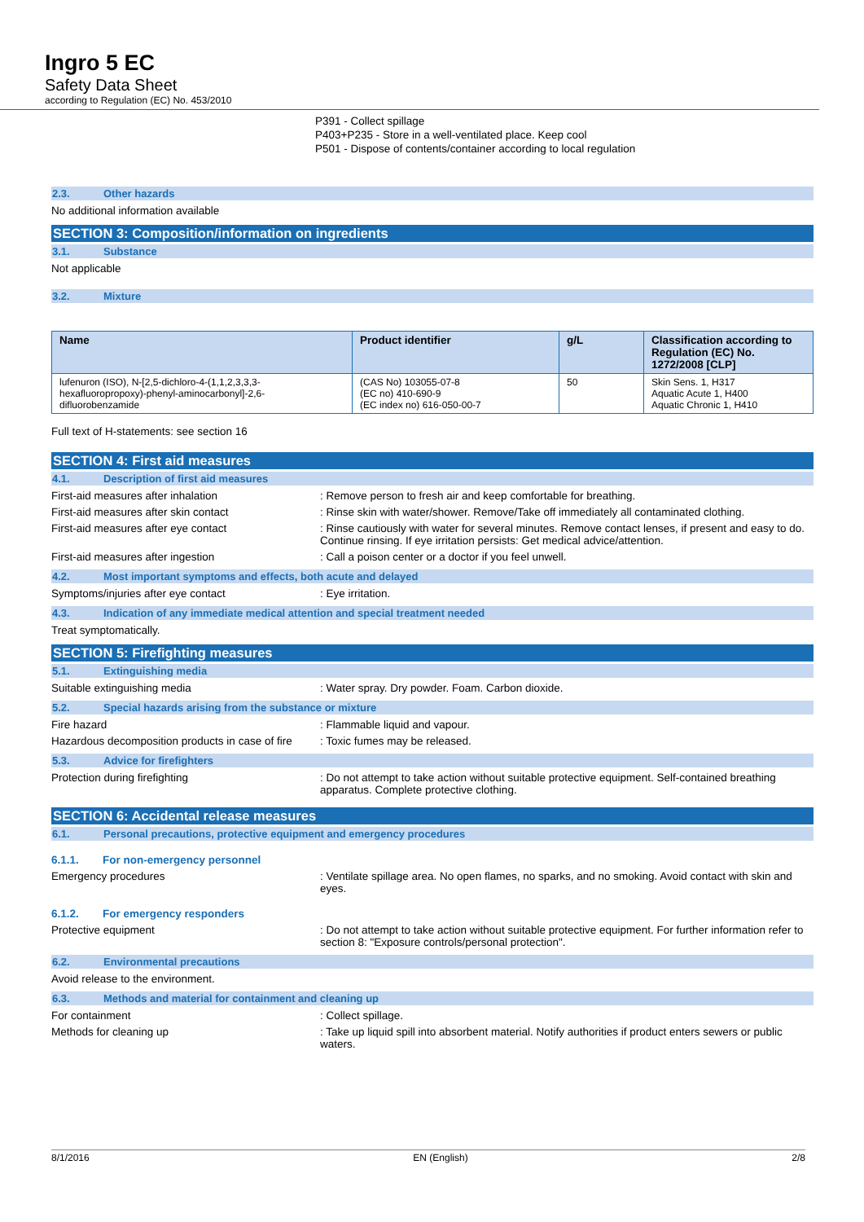Ingro 5 EC
Safety Data Sheet
according to Regulation (EC) No. 453/2010
P391 - Collect spillage
P403+P235 - Store in a well-ventilated place. Keep cool
P501 - Dispose of contents/container according to local regulation
2.3. Other hazards
No additional information available
SECTION 3: Composition/information on ingredients
3.1. Substance
Not applicable
3.2. Mixture
| Name | Product identifier | g/L | Classification according to Regulation (EC) No. 1272/2008 [CLP] |
| --- | --- | --- | --- |
| lufenuron (ISO), N-[2,5-dichloro-4-(1,1,2,3,3,3-hexafluoropropoxy)-phenyl-aminocarbonyl]-2,6-difluorobenzamide | (CAS No) 103055-07-8 (EC no) 410-690-9 (EC index no) 616-050-00-7 | 50 | Skin Sens. 1, H317 Aquatic Acute 1, H400 Aquatic Chronic 1, H410 |
Full text of H-statements: see section 16
SECTION 4: First aid measures
4.1. Description of first aid measures
First-aid measures after inhalation : Remove person to fresh air and keep comfortable for breathing.
First-aid measures after skin contact : Rinse skin with water/shower. Remove/Take off immediately all contaminated clothing.
First-aid measures after eye contact : Rinse cautiously with water for several minutes. Remove contact lenses, if present and easy to do. Continue rinsing. If eye irritation persists: Get medical advice/attention.
First-aid measures after ingestion : Call a poison center or a doctor if you feel unwell.
4.2. Most important symptoms and effects, both acute and delayed
Symptoms/injuries after eye contact : Eye irritation.
4.3. Indication of any immediate medical attention and special treatment needed
Treat symptomatically.
SECTION 5: Firefighting measures
5.1. Extinguishing media
Suitable extinguishing media : Water spray. Dry powder. Foam. Carbon dioxide.
5.2. Special hazards arising from the substance or mixture
Fire hazard : Flammable liquid and vapour.
Hazardous decomposition products in case of fire
: Toxic fumes may be released.
5.3. Advice for firefighters
Protection during firefighting : Do not attempt to take action without suitable protective equipment. Self-contained breathing apparatus. Complete protective clothing.
SECTION 6: Accidental release measures
6.1. Personal precautions, protective equipment and emergency procedures
6.1.1. For non-emergency personnel
Emergency procedures : Ventilate spillage area. No open flames, no sparks, and no smoking. Avoid contact with skin and eyes.
6.1.2. For emergency responders
Protective equipment : Do not attempt to take action without suitable protective equipment. For further information refer to section 8: "Exposure controls/personal protection".
6.2. Environmental precautions
Avoid release to the environment.
6.3. Methods and material for containment and cleaning up
For containment : Collect spillage.
Methods for cleaning up : Take up liquid spill into absorbent material. Notify authorities if product enters sewers or public waters.
8/1/2016 EN (English) 2/8